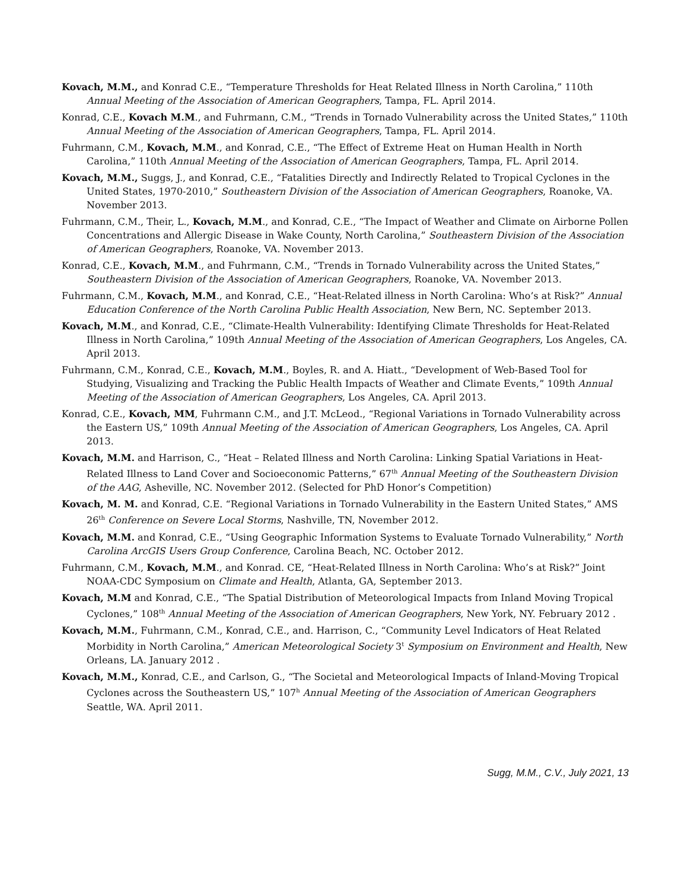Kovach, M.M., and Konrad C.E., “Temperature Thresholds for Heat Related Illness in North Carolina,” 110th Annual Meeting of the Association of American Geographers, Tampa, FL. April 2014.
Konrad, C.E., Kovach M.M., and Fuhrmann, C.M., “Trends in Tornado Vulnerability across the United States,” 110th Annual Meeting of the Association of American Geographers, Tampa, FL. April 2014.
Fuhrmann, C.M., Kovach, M.M., and Konrad, C.E., “The Effect of Extreme Heat on Human Health in North Carolina,” 110th Annual Meeting of the Association of American Geographers, Tampa, FL. April 2014.
Kovach, M.M., Suggs, J., and Konrad, C.E., “Fatalities Directly and Indirectly Related to Tropical Cyclones in the United States, 1970-2010,” Southeastern Division of the Association of American Geographers, Roanoke, VA. November 2013.
Fuhrmann, C.M., Their, L., Kovach, M.M., and Konrad, C.E., “The Impact of Weather and Climate on Airborne Pollen Concentrations and Allergic Disease in Wake County, North Carolina,” Southeastern Division of the Association of American Geographers, Roanoke, VA. November 2013.
Konrad, C.E., Kovach, M.M., and Fuhrmann, C.M., “Trends in Tornado Vulnerability across the United States,” Southeastern Division of the Association of American Geographers, Roanoke, VA. November 2013.
Fuhrmann, C.M., Kovach, M.M., and Konrad, C.E., “Heat-Related illness in North Carolina: Who’s at Risk?” Annual Education Conference of the North Carolina Public Health Association, New Bern, NC. September 2013.
Kovach, M.M., and Konrad, C.E., “Climate-Health Vulnerability: Identifying Climate Thresholds for Heat-Related Illness in North Carolina,” 109th Annual Meeting of the Association of American Geographers, Los Angeles, CA. April 2013.
Fuhrmann, C.M., Konrad, C.E., Kovach, M.M., Boyles, R. and A. Hiatt., “Development of Web-Based Tool for Studying, Visualizing and Tracking the Public Health Impacts of Weather and Climate Events,” 109th Annual Meeting of the Association of American Geographers, Los Angeles, CA. April 2013.
Konrad, C.E., Kovach, MM, Fuhrmann C.M., and J.T. McLeod., “Regional Variations in Tornado Vulnerability across the Eastern US,” 109th Annual Meeting of the Association of American Geographers, Los Angeles, CA. April 2013.
Kovach, M.M. and Harrison, C., “Heat – Related Illness and North Carolina: Linking Spatial Variations in Heat-Related Illness to Land Cover and Socioeconomic Patterns,” 67<sup>th</sup> Annual Meeting of the Southeastern Division of the AAG, Asheville, NC. November 2012. (Selected for PhD Honor’s Competition)
Kovach, M. M. and Konrad, C.E. “Regional Variations in Tornado Vulnerability in the Eastern United States,” AMS 26<sup>th</sup> Conference on Severe Local Storms, Nashville, TN, November 2012.
Kovach, M.M. and Konrad, C.E., “Using Geographic Information Systems to Evaluate Tornado Vulnerability,” North Carolina ArcGIS Users Group Conference, Carolina Beach, NC. October 2012.
Fuhrmann, C.M., Kovach, M.M., and Konrad. CE, “Heat-Related Illness in North Carolina: Who’s at Risk?” Joint NOAA-CDC Symposium on Climate and Health, Atlanta, GA, September 2013.
Kovach, M.M and Konrad, C.E., “The Spatial Distribution of Meteorological Impacts from Inland Moving Tropical Cyclones,” 108<sup>th</sup> Annual Meeting of the Association of American Geographers, New York, NY. February 2012 .
Kovach, M.M., Fuhrmann, C.M., Konrad, C.E., and. Harrison, C., “Community Level Indicators of Heat Related Morbidity in North Carolina,” American Meteorological Society 3<sup>t</sup> Symposium on Environment and Health, New Orleans, LA. January 2012 .
Kovach, M.M., Konrad, C.E., and Carlson, G., “The Societal and Meteorological Impacts of Inland-Moving Tropical Cyclones across the Southeastern US,” 107<sup>h</sup> Annual Meeting of the Association of American Geographers Seattle, WA. April 2011.
Sugg, M.M., C.V., July 2021, 13